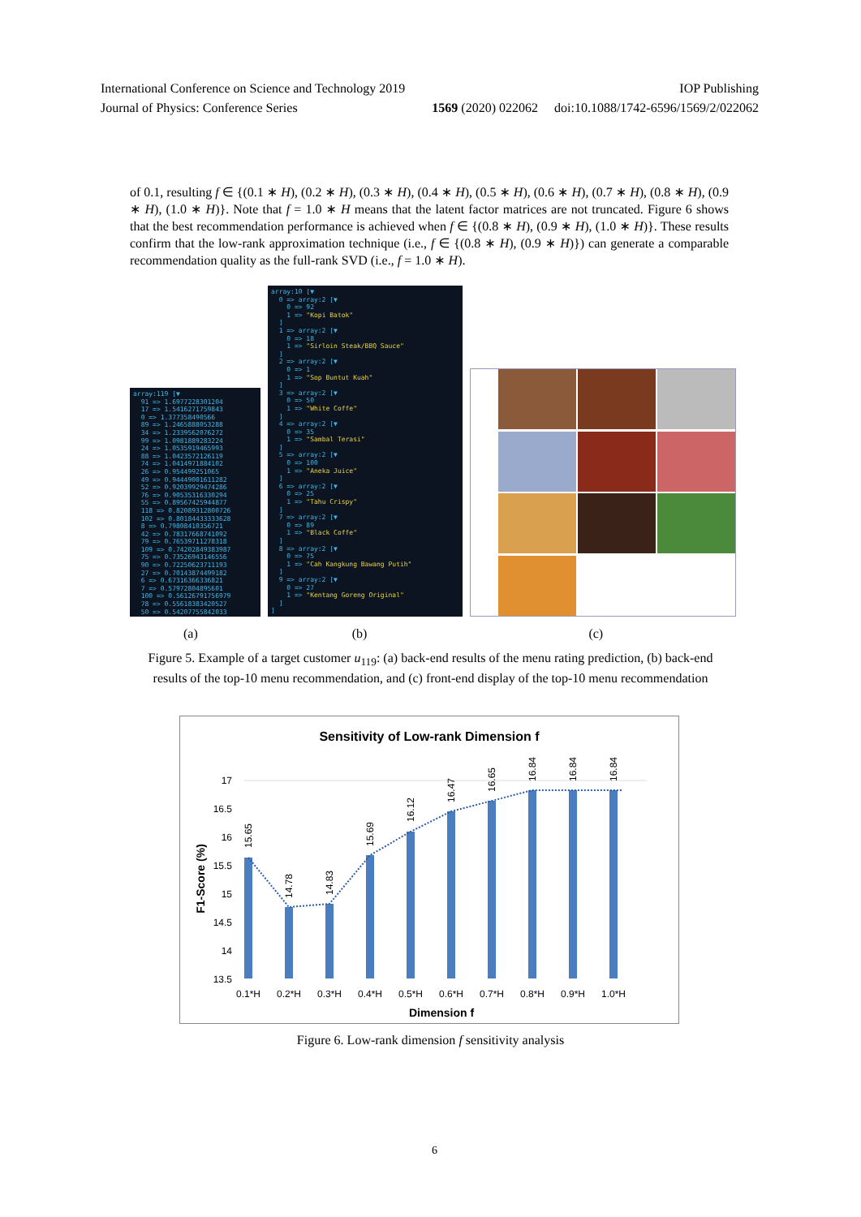International Conference on Science and Technology 2019 IOP Publishing
Journal of Physics: Conference Series 1569 (2020) 022062 doi:10.1088/1742-6596/1569/2/022062
of 0.1, resulting f ∈ {(0.1 ∗ H), (0.2 ∗ H), (0.3 ∗ H), (0.4 ∗ H), (0.5 ∗ H), (0.6 ∗ H), (0.7 ∗ H), (0.8 ∗ H), (0.9 ∗ H), (1.0 ∗ H)}. Note that f = 1.0 ∗ H means that the latent factor matrices are not truncated. Figure 6 shows that the best recommendation performance is achieved when f ∈ {(0.8 ∗ H), (0.9 ∗ H), (1.0 ∗ H)}. These results confirm that the low-rank approximation technique (i.e., f ∈ {(0.8 ∗ H), (0.9 ∗ H)}) can generate a comparable recommendation quality as the full-rank SVD (i.e., f = 1.0 ∗ H).
array:119 [▼ 91 => 1.6977228301204 17 => 1.5416271759843 0 => 1.377358490566 89 => 1.2465888053288 34 => 1.2339562076272 99 => 1.0981889283224 24 => 1.0535919465993 88 => 1.0423572126119 74 => 1.0414971884102 26 => 0.954499251065 49 => 0.94449001611282 52 => 0.92039929474286 76 => 0.90535316330294 55 => 0.89567425944877 118 => 0.82089312800726 102 => 0.80184433333628 8 => 0.79808410356721 42 => 0.78317668741092 79 => 0.76539711278318 109 => 0.74202849383987 75 => 0.73526943146556 90 => 0.72250623711193 27 => 0.70143874499182 6 => 0.67316366336821 7 => 0.57972804895601 100 => 0.56126791756979 78 => 0.55618383420527 50 => 0.54207755842033
array:10 [▼ 0 => array:2 [▼ 0 => 92 1 => "Kopi Batok" ] 1 => array:2 [▼ 0 => 18 1 => "Sirloin Steak/BBQ Sauce" ] 2 => array:2 [▼ 0 => 1 1 => "Sop Buntut Kuah" ] 3 => array:2 [▼ 0 => 50 1 => "White Coffe" ] 4 => array:2 [▼ 0 => 35 1 => "Sambal Terasi" ] 5 => array:2 [▼ 0 => 100 1 => "Aneka Juice" ] 6 => array:2 [▼ 0 => 25 1 => "Tahu Crispy" ] 7 => array:2 [▼ 0 => 89 1 => "Black Coffe" ] 8 => array:2 [▼ 0 => 75 1 => "Cah Kangkung Bawang Putih" ] 9 => array:2 [▼ 0 => 27 1 => "Kentang Goreng Original" ] ]
(a) (b) (c)
Figure 5. Example of a target customer u<sub>119</sub>: (a) back-end results of the menu rating prediction, (b) back-end results of the top-10 menu recommendation, and (c) front-end display of the top-10 menu recommendation
Sensitivity of Low-rank Dimension f
F1-Score (%)
17
16.5
16
15.5
15
14.5
14
13.5
15.65
14.78
14.83
15.69
16.12
16.47
16.65
16.84
16.84
16.84
0.1*H
0.2*H
0.3*H
0.4*H
0.5*H
0.6*H
0.7*H
0.8*H
0.9*H
1.0*H
Dimension f
Figure 6. Low-rank dimension f sensitivity analysis
6